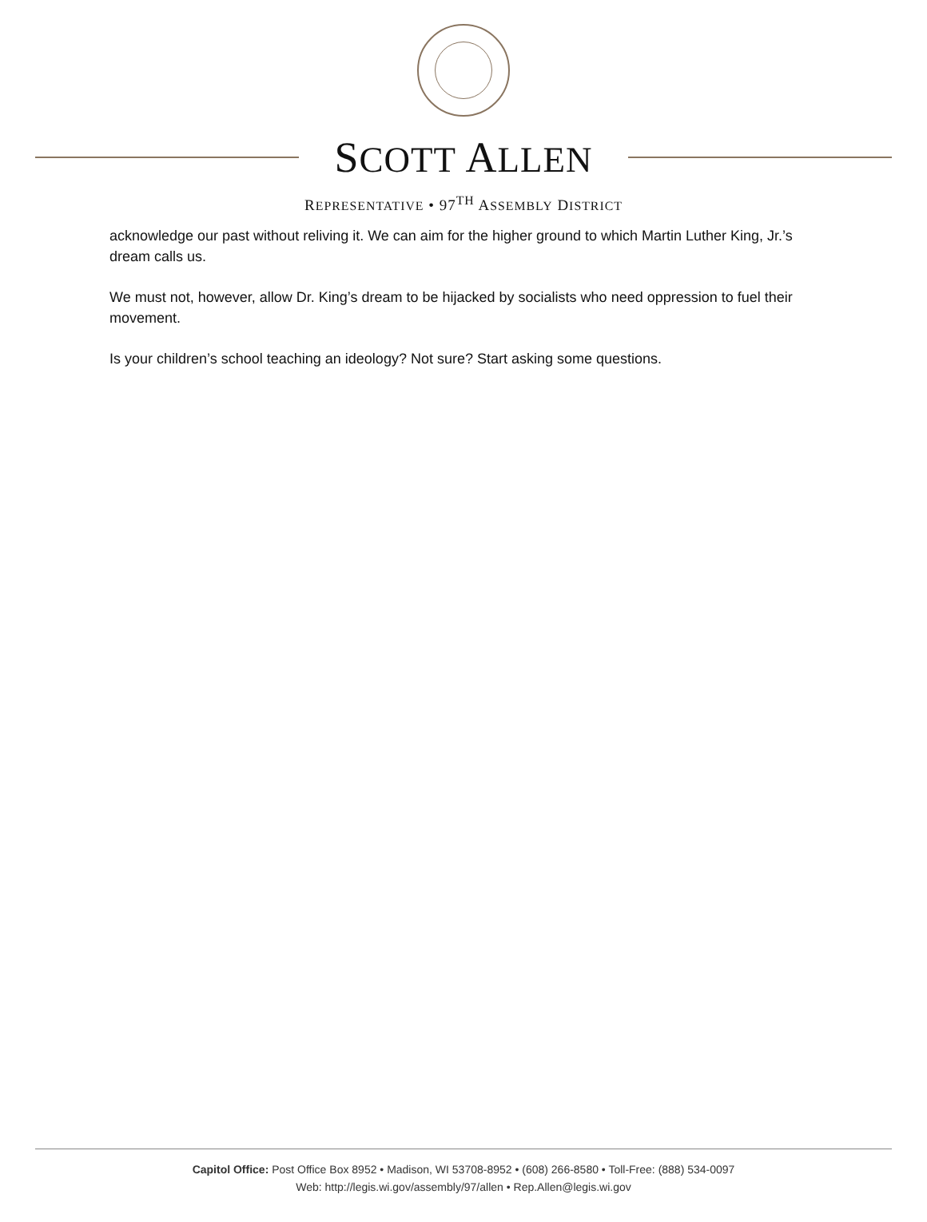SCOTT ALLEN
REPRESENTATIVE • 97<sup>TH</sup> ASSEMBLY DISTRICT
acknowledge our past without reliving it. We can aim for the higher ground to which Martin Luther King, Jr.’s dream calls us.
We must not, however, allow Dr. King’s dream to be hijacked by socialists who need oppression to fuel their movement.
Is your children’s school teaching an ideology? Not sure? Start asking some questions.
Capitol Office: Post Office Box 8952 • Madison, WI 53708-8952 • (608) 266-8580 • Toll-Free: (888) 534-0097
Web: http://legis.wi.gov/assembly/97/allen • Rep.Allen@legis.wi.gov